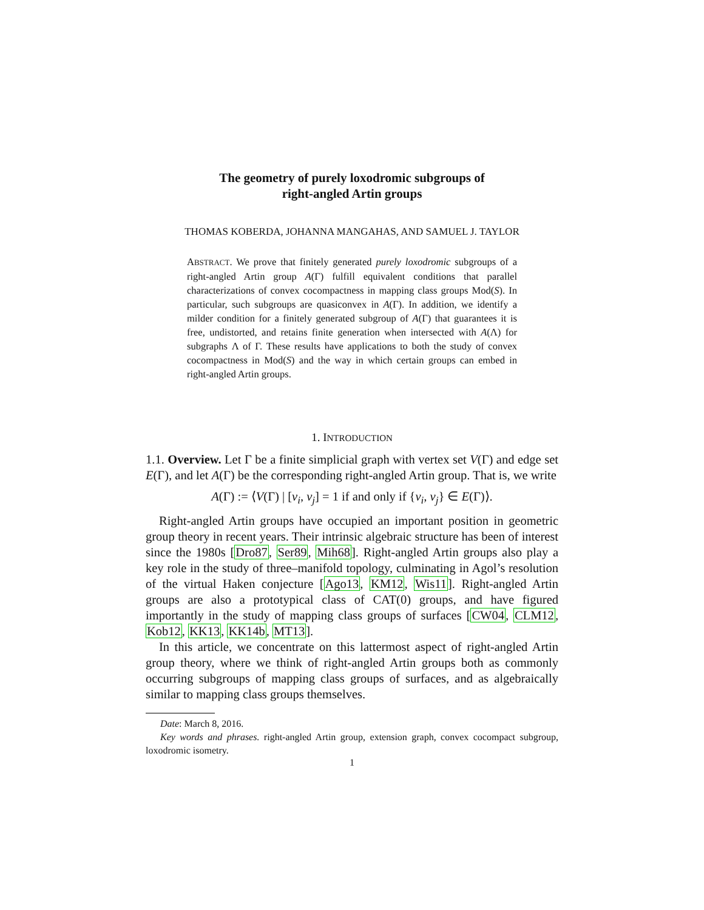The geometry of purely loxodromic subgroups of
right-angled Artin groups
THOMAS KOBERDA, JOHANNA MANGAHAS, AND SAMUEL J. TAYLOR
ABSTRACT. We prove that finitely generated purely loxodromic subgroups of a right-angled Artin group A(Γ) fulfill equivalent conditions that parallel characterizations of convex cocompactness in mapping class groups Mod(S). In particular, such subgroups are quasiconvex in A(Γ). In addition, we identify a milder condition for a finitely generated subgroup of A(Γ) that guarantees it is free, undistorted, and retains finite generation when intersected with A(Λ) for subgraphs Λ of Γ. These results have applications to both the study of convex cocompactness in Mod(S) and the way in which certain groups can embed in right-angled Artin groups.
1. INTRODUCTION
1.1. Overview. Let Γ be a finite simplicial graph with vertex set V(Γ) and edge set E(Γ), and let A(Γ) be the corresponding right-angled Artin group. That is, we write
A(Γ) := ⟨V(Γ) | [v<sub>i</sub>, v<sub>j</sub>] = 1 if and only if {v<sub>i</sub>, v<sub>j</sub>} ∈ E(Γ)⟩.
Right-angled Artin groups have occupied an important position in geometric group theory in recent years. Their intrinsic algebraic structure has been of interest since the 1980s [Dro87, Ser89, Mih68]. Right-angled Artin groups also play a key role in the study of three–manifold topology, culminating in Agol’s resolution of the virtual Haken conjecture [Ago13, KM12, Wis11]. Right-angled Artin groups are also a prototypical class of CAT(0) groups, and have figured importantly in the study of mapping class groups of surfaces [CW04, CLM12, Kob12, KK13, KK14b, MT13].
In this article, we concentrate on this lattermost aspect of right-angled Artin group theory, where we think of right-angled Artin groups both as commonly occurring subgroups of mapping class groups of surfaces, and as algebraically similar to mapping class groups themselves.
Date: March 8, 2016.
Key words and phrases. right-angled Artin group, extension graph, convex cocompact subgroup, loxodromic isometry.
1